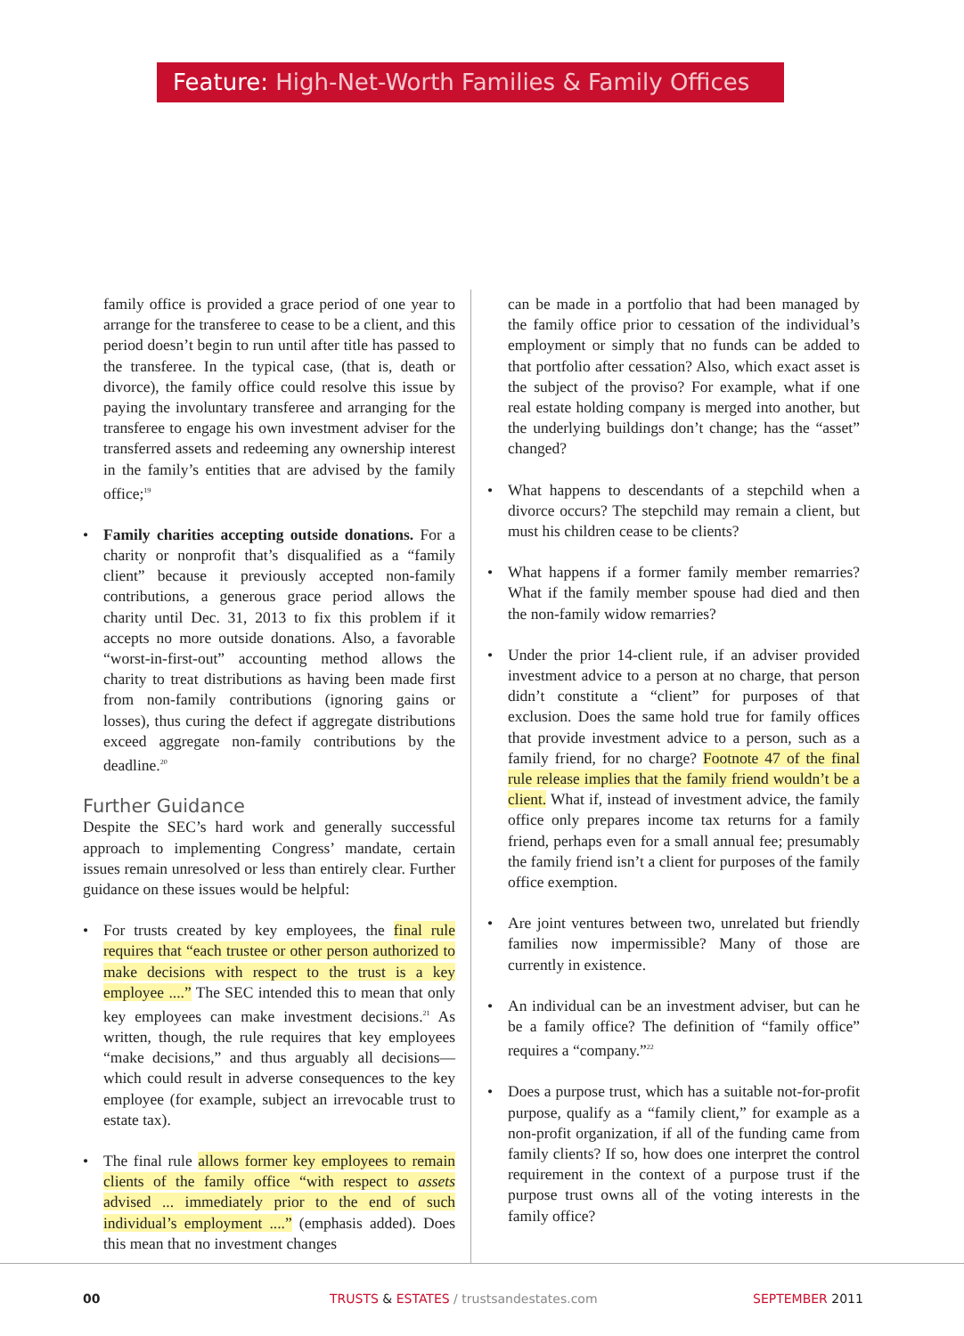Feature: High-Net-Worth Families & Family Offices
family office is provided a grace period of one year to arrange for the transferee to cease to be a client, and this period doesn’t begin to run until after title has passed to the transferee. In the typical case, (that is, death or divorce), the family office could resolve this issue by paying the involuntary transferee and arranging for the transferee to engage his own investment adviser for the transferred assets and redeeming any ownership interest in the family’s entities that are advised by the family office;<sup>19</sup>
Family charities accepting outside donations. For a charity or nonprofit that’s disqualified as a “family client” because it previously accepted non-family contributions, a generous grace period allows the charity until Dec. 31, 2013 to fix this problem if it accepts no more outside donations. Also, a favorable “worst-in-first-out” accounting method allows the charity to treat distributions as having been made first from non-family contributions (ignoring gains or losses), thus curing the defect if aggregate distributions exceed aggregate non-family contributions by the deadline.<sup>20</sup>
Further Guidance
Despite the SEC’s hard work and generally successful approach to implementing Congress’ mandate, certain issues remain unresolved or less than entirely clear. Further guidance on these issues would be helpful:
For trusts created by key employees, the final rule requires that “each trustee or other person authorized to make decisions with respect to the trust is a key employee ....” The SEC intended this to mean that only key employees can make investment decisions.<sup>21</sup> As written, though, the rule requires that key employees “make decisions,” and thus arguably all decisions—which could result in adverse consequences to the key employee (for example, subject an irrevocable trust to estate tax).
The final rule allows former key employees to remain clients of the family office “with respect to assets advised ... immediately prior to the end of such individual’s employment ....” (emphasis added). Does this mean that no investment changes
can be made in a portfolio that had been managed by the family office prior to cessation of the individual’s employment or simply that no funds can be added to that portfolio after cessation? Also, which exact asset is the subject of the proviso? For example, what if one real estate holding company is merged into another, but the underlying buildings don’t change; has the “asset” changed?
What happens to descendants of a stepchild when a divorce occurs? The stepchild may remain a client, but must his children cease to be clients?
What happens if a former family member remarries? What if the family member spouse had died and then the non-family widow remarries?
Under the prior 14-client rule, if an adviser provided investment advice to a person at no charge, that person didn’t constitute a “client” for purposes of that exclusion. Does the same hold true for family offices that provide investment advice to a person, such as a family friend, for no charge? Footnote 47 of the final rule release implies that the family friend wouldn’t be a client. What if, instead of investment advice, the family office only prepares income tax returns for a family friend, perhaps even for a small annual fee; presumably the family friend isn’t a client for purposes of the family office exemption.
Are joint ventures between two, unrelated but friendly families now impermissible? Many of those are currently in existence.
An individual can be an investment adviser, but can he be a family office? The definition of “family office” requires a “company.”<sup>22</sup>
Does a purpose trust, which has a suitable not-for-profit purpose, qualify as a “family client,” for example as a non-profit organization, if all of the funding came from family clients? If so, how does one interpret the control requirement in the context of a purpose trust if the purpose trust owns all of the voting interests in the family office?
00
TRUSTS & ESTATES / trustsandestates.com
SEPTEMBER 2011